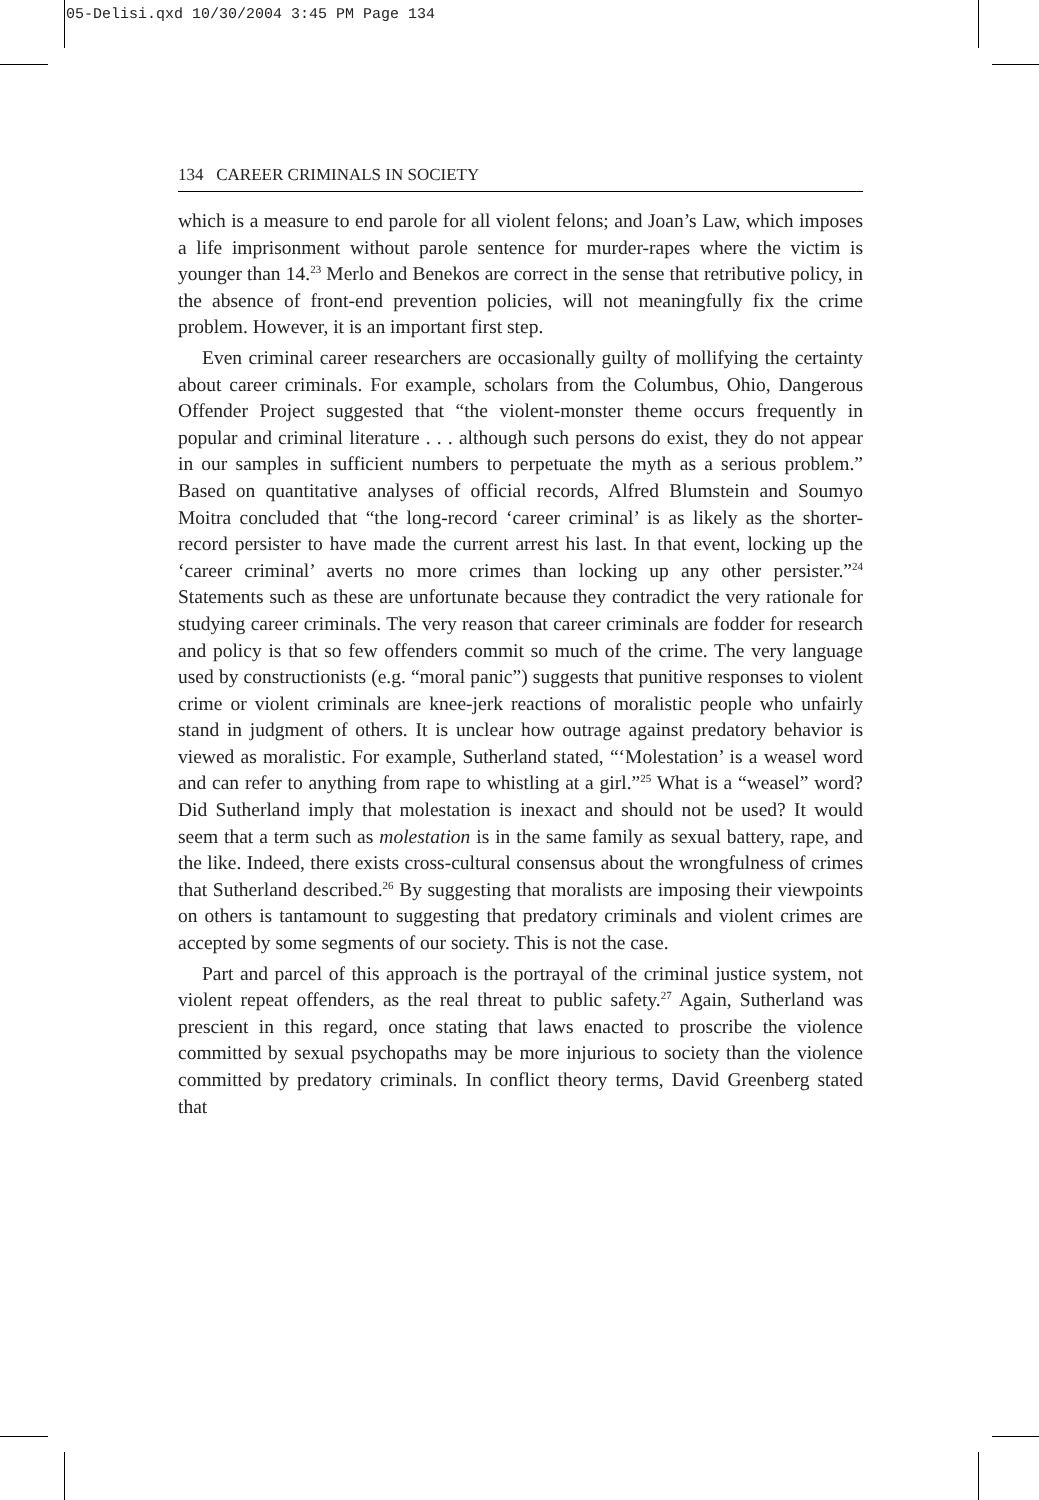05-Delisi.qxd 10/30/2004 3:45 PM Page 134
134 CAREER CRIMINALS IN SOCIETY
which is a measure to end parole for all violent felons; and Joan’s Law, which imposes a life imprisonment without parole sentence for murder-rapes where the victim is younger than 14.<sup>23</sup> Merlo and Benekos are correct in the sense that retributive policy, in the absence of front-end prevention policies, will not meaningfully fix the crime problem. However, it is an important first step.
Even criminal career researchers are occasionally guilty of mollifying the certainty about career criminals. For example, scholars from the Columbus, Ohio, Dangerous Offender Project suggested that “the violent-monster theme occurs frequently in popular and criminal literature . . . although such persons do exist, they do not appear in our samples in sufficient numbers to perpetuate the myth as a serious problem.” Based on quantitative analyses of official records, Alfred Blumstein and Soumyo Moitra concluded that “the long-record ‘career criminal’ is as likely as the shorter-record persister to have made the current arrest his last. In that event, locking up the ‘career criminal’ averts no more crimes than locking up any other persister.”<sup>24</sup> Statements such as these are unfortunate because they contradict the very rationale for studying career criminals. The very reason that career criminals are fodder for research and policy is that so few offenders commit so much of the crime. The very language used by constructionists (e.g. “moral panic”) suggests that punitive responses to violent crime or violent criminals are knee-jerk reactions of moralistic people who unfairly stand in judgment of others. It is unclear how outrage against predatory behavior is viewed as moralistic. For example, Sutherland stated, “‘Molestation’ is a weasel word and can refer to anything from rape to whistling at a girl.”<sup>25</sup> What is a “weasel” word? Did Sutherland imply that molestation is inexact and should not be used? It would seem that a term such as molestation is in the same family as sexual battery, rape, and the like. Indeed, there exists cross-cultural consensus about the wrongfulness of crimes that Sutherland described.<sup>26</sup> By suggesting that moralists are imposing their viewpoints on others is tantamount to suggesting that predatory criminals and violent crimes are accepted by some segments of our society. This is not the case.
Part and parcel of this approach is the portrayal of the criminal justice system, not violent repeat offenders, as the real threat to public safety.<sup>27</sup> Again, Sutherland was prescient in this regard, once stating that laws enacted to proscribe the violence committed by sexual psychopaths may be more injurious to society than the violence committed by predatory criminals. In conflict theory terms, David Greenberg stated that